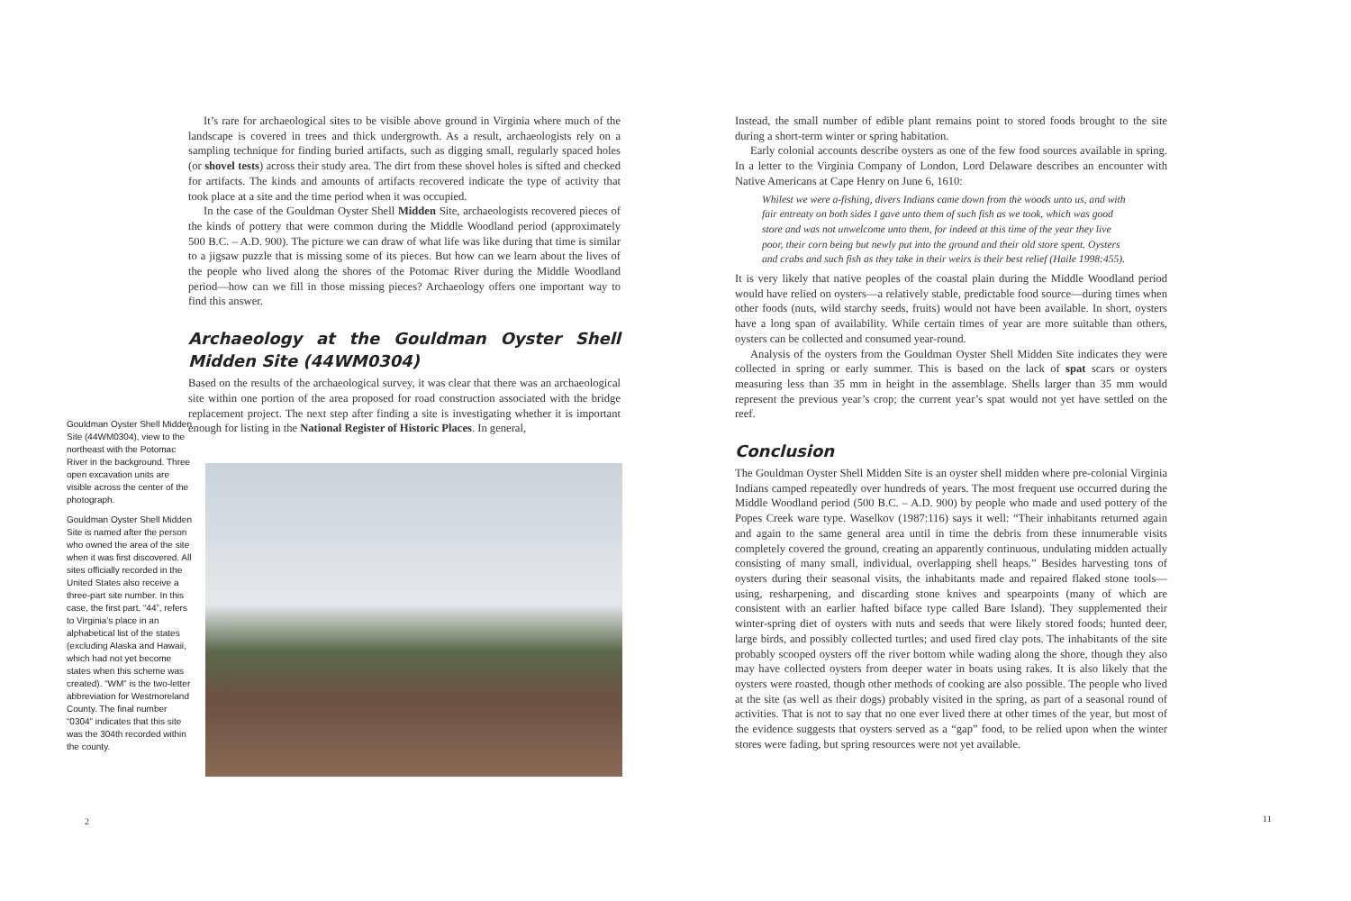It’s rare for archaeological sites to be visible above ground in Virginia where much of the landscape is covered in trees and thick undergrowth. As a result, archaeologists rely on a sampling technique for finding buried artifacts, such as digging small, regularly spaced holes (or shovel tests) across their study area. The dirt from these shovel holes is sifted and checked for artifacts. The kinds and amounts of artifacts recovered indicate the type of activity that took place at a site and the time period when it was occupied.
In the case of the Gouldman Oyster Shell Midden Site, archaeologists recovered pieces of the kinds of pottery that were common during the Middle Woodland period (approximately 500 B.C. – A.D. 900). The picture we can draw of what life was like during that time is similar to a jigsaw puzzle that is missing some of its pieces. But how can we learn about the lives of the people who lived along the shores of the Potomac River during the Middle Woodland period—how can we fill in those missing pieces? Archaeology offers one important way to find this answer.
Archaeology at the Gouldman Oyster Shell Midden Site (44WM0304)
Based on the results of the archaeological survey, it was clear that there was an archaeological site within one portion of the area proposed for road construction associated with the bridge replacement project. The next step after finding a site is investigating whether it is important enough for listing in the National Register of Historic Places. In general,
Gouldman Oyster Shell Midden Site (44WM0304), view to the northeast with the Potomac River in the background. Three open excavation units are visible across the center of the photograph.
Gouldman Oyster Shell Midden Site is named after the person who owned the area of the site when it was first discovered. All sites officially recorded in the United States also receive a three-part site number. In this case, the first part, “44”, refers to Virginia’s place in an alphabetical list of the states (excluding Alaska and Hawaii, which had not yet become states when this scheme was created). “WM” is the two-letter abbreviation for Westmoreland County. The final number “0304” indicates that this site was the 304th recorded within the county.
2
Instead, the small number of edible plant remains point to stored foods brought to the site during a short-term winter or spring habitation.
Early colonial accounts describe oysters as one of the few food sources available in spring. In a letter to the Virginia Company of London, Lord Delaware describes an encounter with Native Americans at Cape Henry on June 6, 1610:
Whilest we were a-fishing, divers Indians came down from the woods unto us, and with fair entreaty on both sides I gave unto them of such fish as we took, which was good store and was not unwelcome unto them, for indeed at this time of the year they live poor, their corn being but newly put into the ground and their old store spent. Oysters and crabs and such fish as they take in their weirs is their best relief (Haile 1998:455).
It is very likely that native peoples of the coastal plain during the Middle Woodland period would have relied on oysters—a relatively stable, predictable food source—during times when other foods (nuts, wild starchy seeds, fruits) would not have been available. In short, oysters have a long span of availability. While certain times of year are more suitable than others, oysters can be collected and consumed year-round.
Analysis of the oysters from the Gouldman Oyster Shell Midden Site indicates they were collected in spring or early summer. This is based on the lack of spat scars or oysters measuring less than 35 mm in height in the assemblage. Shells larger than 35 mm would represent the previous year’s crop; the current year’s spat would not yet have settled on the reef.
Conclusion
The Gouldman Oyster Shell Midden Site is an oyster shell midden where pre-colonial Virginia Indians camped repeatedly over hundreds of years. The most frequent use occurred during the Middle Woodland period (500 B.C. – A.D. 900) by people who made and used pottery of the Popes Creek ware type. Waselkov (1987:116) says it well: “Their inhabitants returned again and again to the same general area until in time the debris from these innumerable visits completely covered the ground, creating an apparently continuous, undulating midden actually consisting of many small, individual, overlapping shell heaps.” Besides harvesting tons of oysters during their seasonal visits, the inhabitants made and repaired flaked stone tools—using, resharpening, and discarding stone knives and spearpoints (many of which are consistent with an earlier hafted biface type called Bare Island). They supplemented their winter-spring diet of oysters with nuts and seeds that were likely stored foods; hunted deer, large birds, and possibly collected turtles; and used fired clay pots. The inhabitants of the site probably scooped oysters off the river bottom while wading along the shore, though they also may have collected oysters from deeper water in boats using rakes. It is also likely that the oysters were roasted, though other methods of cooking are also possible. The people who lived at the site (as well as their dogs) probably visited in the spring, as part of a seasonal round of activities. That is not to say that no one ever lived there at other times of the year, but most of the evidence suggests that oysters served as a “gap” food, to be relied upon when the winter stores were fading, but spring resources were not yet available.
11